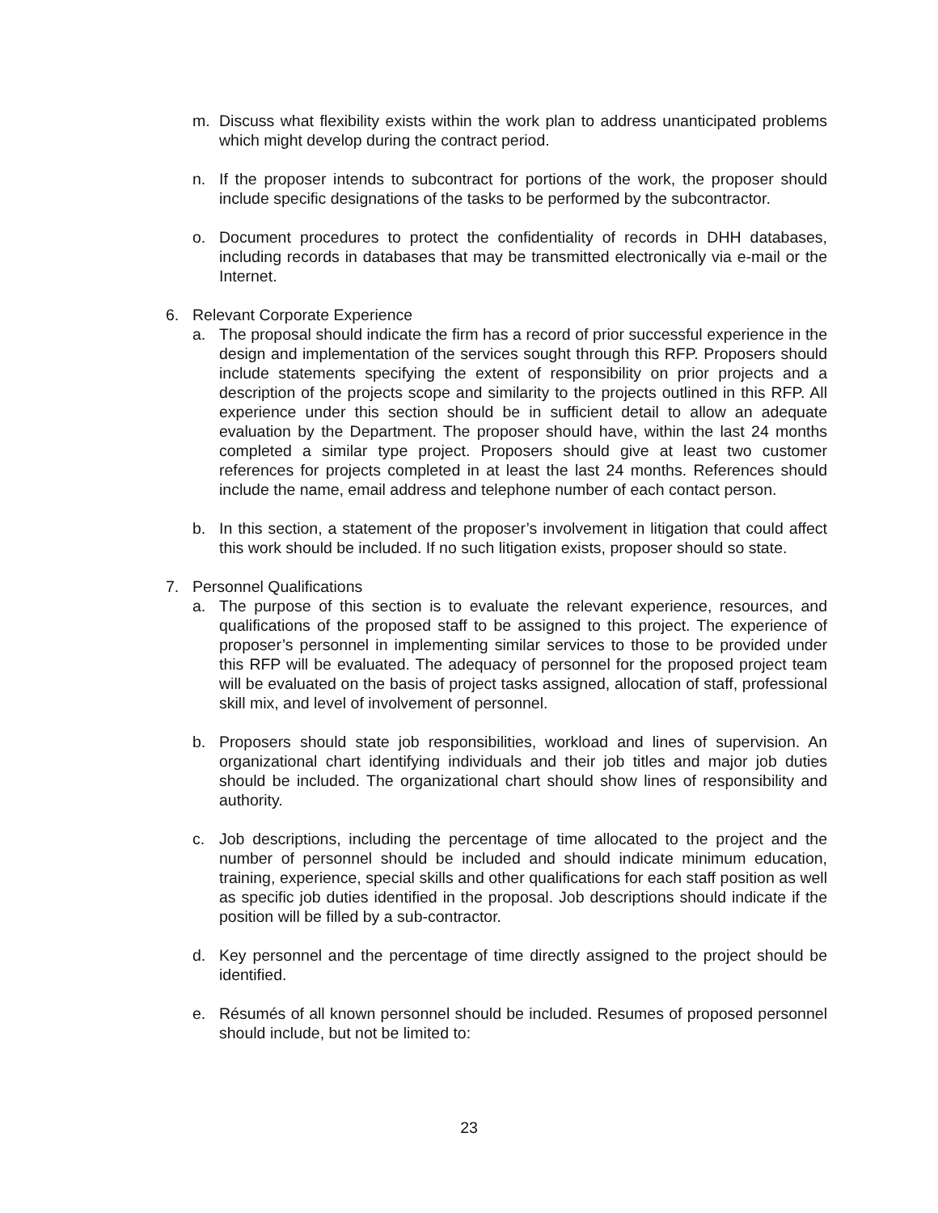m. Discuss what flexibility exists within the work plan to address unanticipated problems which might develop during the contract period.
n. If the proposer intends to subcontract for portions of the work, the proposer should include specific designations of the tasks to be performed by the subcontractor.
o. Document procedures to protect the confidentiality of records in DHH databases, including records in databases that may be transmitted electronically via e-mail or the Internet.
6. Relevant Corporate Experience
a. The proposal should indicate the firm has a record of prior successful experience in the design and implementation of the services sought through this RFP. Proposers should include statements specifying the extent of responsibility on prior projects and a description of the projects scope and similarity to the projects outlined in this RFP. All experience under this section should be in sufficient detail to allow an adequate evaluation by the Department. The proposer should have, within the last 24 months completed a similar type project. Proposers should give at least two customer references for projects completed in at least the last 24 months. References should include the name, email address and telephone number of each contact person.
b. In this section, a statement of the proposer’s involvement in litigation that could affect this work should be included. If no such litigation exists, proposer should so state.
7. Personnel Qualifications
a. The purpose of this section is to evaluate the relevant experience, resources, and qualifications of the proposed staff to be assigned to this project. The experience of proposer’s personnel in implementing similar services to those to be provided under this RFP will be evaluated. The adequacy of personnel for the proposed project team will be evaluated on the basis of project tasks assigned, allocation of staff, professional skill mix, and level of involvement of personnel.
b. Proposers should state job responsibilities, workload and lines of supervision. An organizational chart identifying individuals and their job titles and major job duties should be included. The organizational chart should show lines of responsibility and authority.
c. Job descriptions, including the percentage of time allocated to the project and the number of personnel should be included and should indicate minimum education, training, experience, special skills and other qualifications for each staff position as well as specific job duties identified in the proposal. Job descriptions should indicate if the position will be filled by a sub-contractor.
d. Key personnel and the percentage of time directly assigned to the project should be identified.
e. Résumés of all known personnel should be included. Resumes of proposed personnel should include, but not be limited to:
23